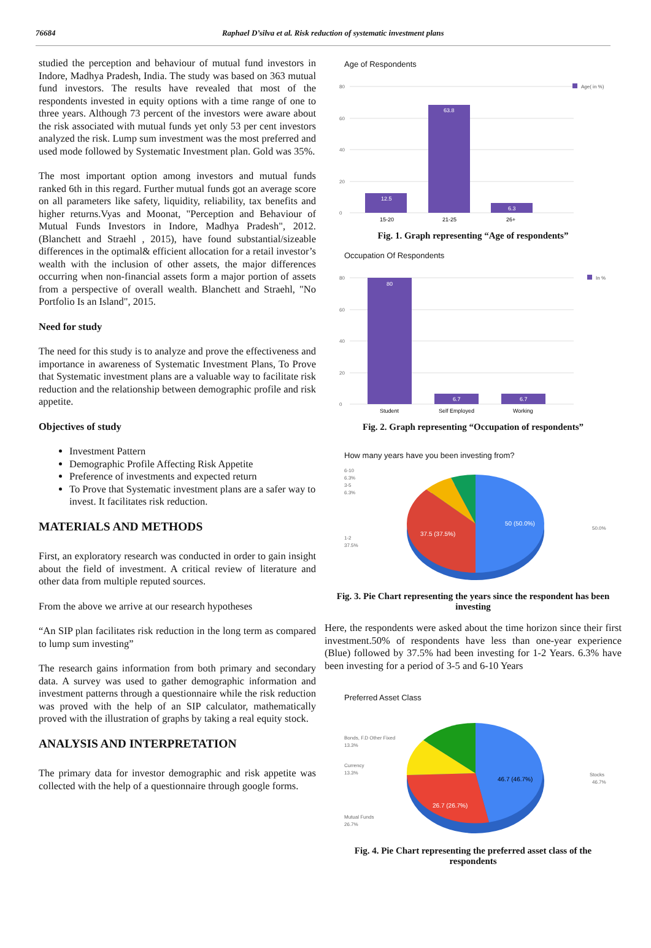76684 Raphael D’silva et al. Risk reduction of systematic investment plans
studied the perception and behaviour of mutual fund investors in Indore, Madhya Pradesh, India. The study was based on 363 mutual fund investors. The results have revealed that most of the respondents invested in equity options with a time range of one to three years. Although 73 percent of the investors were aware about the risk associated with mutual funds yet only 53 per cent investors analyzed the risk. Lump sum investment was the most preferred and used mode followed by Systematic Investment plan. Gold was 35%.
The most important option among investors and mutual funds ranked 6th in this regard. Further mutual funds got an average score on all parameters like safety, liquidity, reliability, tax benefits and higher returns.Vyas and Moonat, "Perception and Behaviour of Mutual Funds Investors in Indore, Madhya Pradesh", 2012. (Blanchett and Straehl , 2015), have found substantial/sizeable differences in the optimal& efficient allocation for a retail investor’s wealth with the inclusion of other assets, the major differences occurring when non-financial assets form a major portion of assets from a perspective of overall wealth. Blanchett and Straehl, "No Portfolio Is an Island", 2015.
Need for study
The need for this study is to analyze and prove the effectiveness and importance in awareness of Systematic Investment Plans, To Prove that Systematic investment plans are a valuable way to facilitate risk reduction and the relationship between demographic profile and risk appetite.
Objectives of study
Investment Pattern
Demographic Profile Affecting Risk Appetite
Preference of investments and expected return
To Prove that Systematic investment plans are a safer way to invest. It facilitates risk reduction.
MATERIALS AND METHODS
First, an exploratory research was conducted in order to gain insight about the field of investment. A critical review of literature and other data from multiple reputed sources.
From the above we arrive at our research hypotheses
“An SIP plan facilitates risk reduction in the long term as compared to lump sum investing”
The research gains information from both primary and secondary data. A survey was used to gather demographic information and investment patterns through a questionnaire while the risk reduction was proved with the help of an SIP calculator, mathematically proved with the illustration of graphs by taking a real equity stock.
ANALYSIS AND INTERPRETATION
The primary data for investor demographic and risk appetite was collected with the help of a questionnaire through google forms.
Age of Respondents
80
60
40
20
0
Age( in %)
12.5
63.8
6.3
15-20
21-25
26+
Fig. 1. Graph representing “Age of respondents”
Occupation Of Respondents
80
60
40
20
0
In %
80
6.7
6.7
Student
Self Employed
Working
Fig. 2. Graph representing “Occupation of respondents”
How many years have you been investing from?
50 (50.0%)
37.5 (37.5%)
6-10
6.3%
3-5
6.3%
1-2
37.5%
50.0%
Fig. 3. Pie Chart representing the years since the respondent has been investing
Here, the respondents were asked about the time horizon since their first investment.50% of respondents have less than one-year experience (Blue) followed by 37.5% had been investing for 1-2 Years. 6.3% have been investing for a period of 3-5 and 6-10 Years
Preferred Asset Class
46.7 (46.7%)
26.7 (26.7%)
Bonds, F.D Other Fixed
13.3%
Currency
13.3%
Mutual Funds
26.7%
Stocks
46.7%
Fig. 4. Pie Chart representing the preferred asset class of the respondents